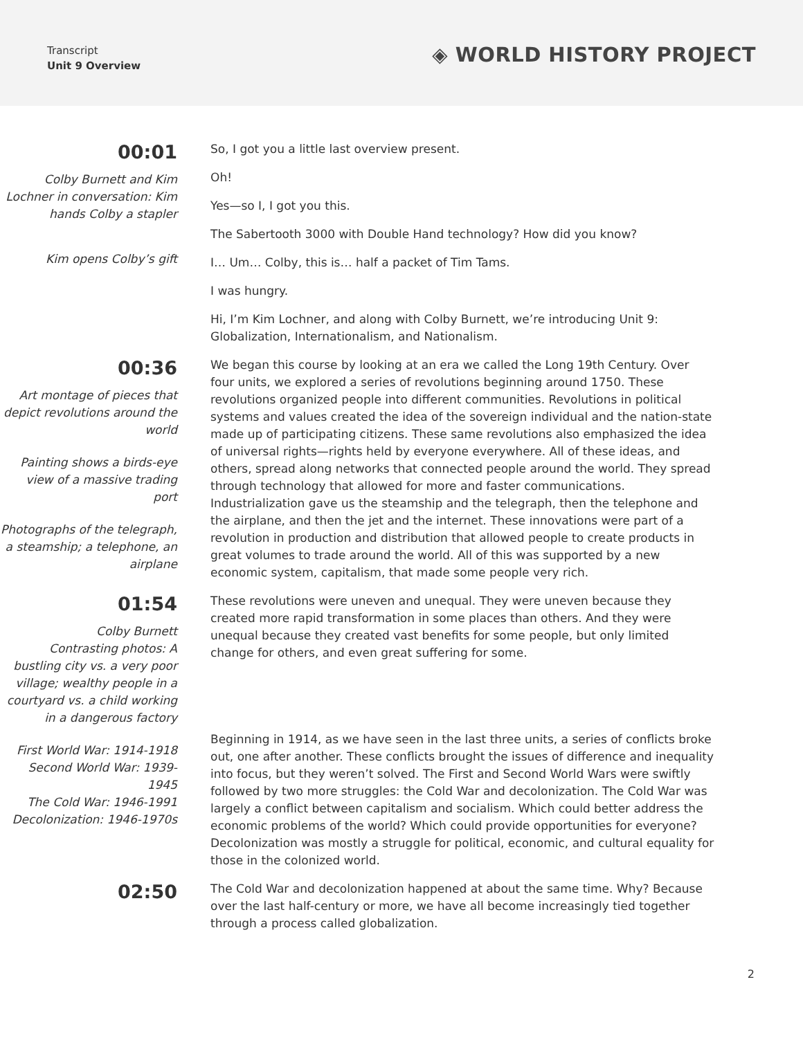Transcript
Unit 9 Overview
◈ WORLD HISTORY PROJECT
00:01
Colby Burnett and Kim Lochner in conversation: Kim hands Colby a stapler
Kim opens Colby’s gift
So, I got you a little last overview present.
Oh!
Yes—so I, I got you this.
The Sabertooth 3000 with Double Hand technology? How did you know?
I… Um… Colby, this is… half a packet of Tim Tams.
I was hungry.
Hi, I’m Kim Lochner, and along with Colby Burnett, we’re introducing Unit 9: Globalization, Internationalism, and Nationalism.
00:36
Art montage of pieces that depict revolutions around the world
Painting shows a birds-eye view of a massive trading port
Photographs of the telegraph, a steamship; a telephone, an airplane
We began this course by looking at an era we called the Long 19th Century. Over four units, we explored a series of revolutions beginning around 1750. These revolutions organized people into different communities. Revolutions in political systems and values created the idea of the sovereign individual and the nation-state made up of participating citizens. These same revolutions also emphasized the idea of universal rights—rights held by everyone everywhere. All of these ideas, and others, spread along networks that connected people around the world. They spread through technology that allowed for more and faster communications. Industrialization gave us the steamship and the telegraph, then the telephone and the airplane, and then the jet and the internet. These innovations were part of a revolution in production and distribution that allowed people to create products in great volumes to trade around the world. All of this was supported by a new economic system, capitalism, that made some people very rich.
01:54
Colby Burnett
Contrasting photos: A bustling city vs. a very poor village; wealthy people in a courtyard vs. a child working in a dangerous factory
First World War: 1914-1918
Second World War: 1939-1945
The Cold War: 1946-1991
Decolonization: 1946-1970s
These revolutions were uneven and unequal. They were uneven because they created more rapid transformation in some places than others. And they were unequal because they created vast benefits for some people, but only limited change for others, and even great suffering for some.
Beginning in 1914, as we have seen in the last three units, a series of conflicts broke out, one after another. These conflicts brought the issues of difference and inequality into focus, but they weren’t solved. The First and Second World Wars were swiftly followed by two more struggles: the Cold War and decolonization. The Cold War was largely a conflict between capitalism and socialism. Which could better address the economic problems of the world? Which could provide opportunities for everyone? Decolonization was mostly a struggle for political, economic, and cultural equality for those in the colonized world.
02:50
The Cold War and decolonization happened at about the same time. Why? Because over the last half-century or more, we have all become increasingly tied together through a process called globalization.
2